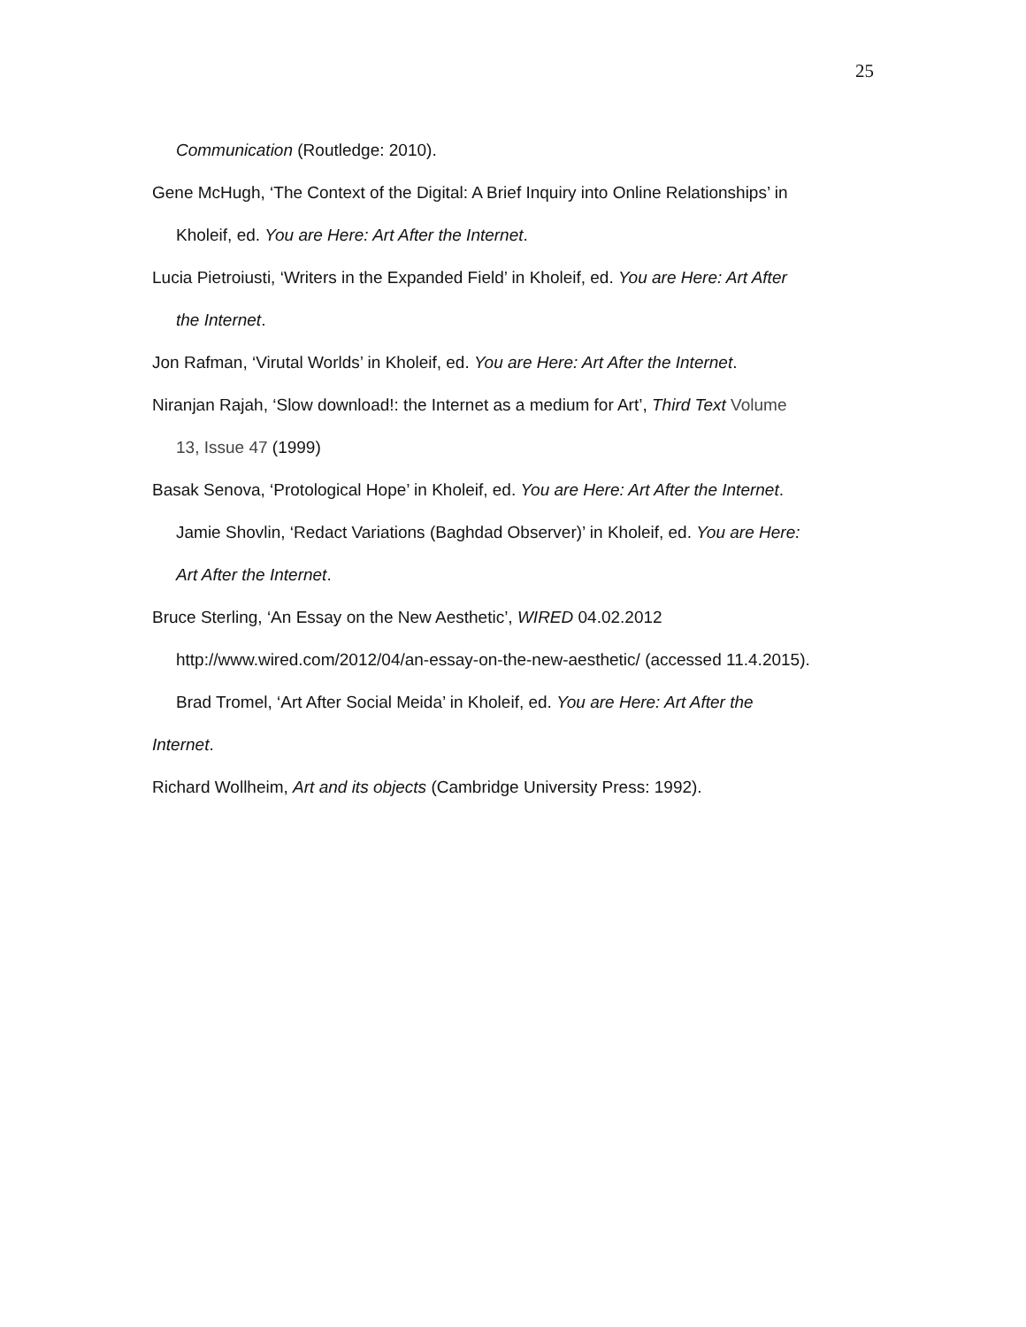25
Communication (Routledge: 2010).
Gene McHugh, ‘The Context of the Digital: A Brief Inquiry into Online Relationships’ in
Kholeif, ed. You are Here: Art After the Internet.
Lucia Pietroiusti, ‘Writers in the Expanded Field’ in Kholeif, ed. You are Here: Art After
the Internet.
Jon Rafman, ‘Virutal Worlds’ in Kholeif, ed. You are Here: Art After the Internet.
Niranjan Rajah, ‘Slow download!: the Internet as a medium for Art’, Third Text Volume
13, Issue 47 (1999)
Basak Senova, ‘Protological Hope’ in Kholeif, ed. You are Here: Art After the Internet.
Jamie Shovlin, ‘Redact Variations (Baghdad Observer)’ in Kholeif, ed. You are Here:
Art After the Internet.
Bruce Sterling, ‘An Essay on the New Aesthetic’, WIRED 04.02.2012
http://www.wired.com/2012/04/an-essay-on-the-new-aesthetic/ (accessed 11.4.2015).
Brad Tromel, ‘Art After Social Meida’ in Kholeif, ed. You are Here: Art After the
Internet.
Richard Wollheim, Art and its objects (Cambridge University Press: 1992).